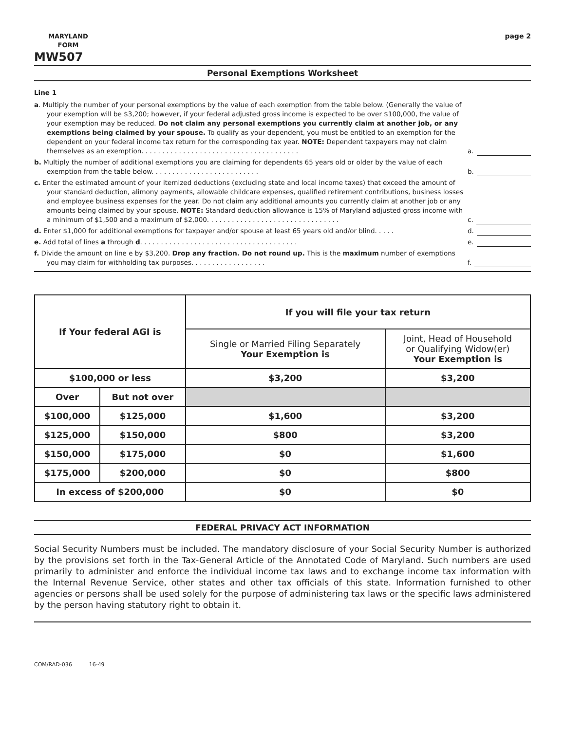MARYLAND
FORM
MW507
page 2
Personal Exemptions Worksheet
Line 1
a. Multiply the number of your personal exemptions by the value of each exemption from the table below. (Generally the value of your exemption will be $3,200; however, if your federal adjusted gross income is expected to be over $100,000, the value of your exemption may be reduced. Do not claim any personal exemptions you currently claim at another job, or any exemptions being claimed by your spouse. To qualify as your dependent, you must be entitled to an exemption for the dependent on your federal income tax return for the corresponding tax year. NOTE: Dependent taxpayers may not claim themselves as an exemption. . . . . . . . . . . . . . . . . . . . . . . . . . . . . . . . . . . . . .
a.
b. Multiply the number of additional exemptions you are claiming for dependents 65 years old or older by the value of each exemption from the table below. . . . . . . . . . . . . . . . . . . . . . . . . .
b.
c. Enter the estimated amount of your itemized deductions (excluding state and local income taxes) that exceed the amount of your standard deduction, alimony payments, allowable childcare expenses, qualified retirement contributions, business losses and employee business expenses for the year. Do not claim any additional amounts you currently claim at another job or any amounts being claimed by your spouse. NOTE: Standard deduction allowance is 15% of Maryland adjusted gross income with a minimum of $1,500 and a maximum of $2,000. . . . . . . . . . . . . . . . . . . . . . . . . . . . . . . .
c.
d. Enter $1,000 for additional exemptions for taxpayer and/or spouse at least 65 years old and/or blind. . . . .
d.
e. Add total of lines a through d. . . . . . . . . . . . . . . . . . . . . . . . . . . . . . . . . . . . . .
e.
f. Divide the amount on line e by $3,200. Drop any fraction. Do not round up. This is the maximum number of exemptions you may claim for withholding tax purposes. . . . . . . . . . . . . . . . . .
f.
| If Your federal AGI is | | If you will file your tax return | |
| --- | --- | --- | --- |
| | | Single or Married Filing Separately Your Exemption is | Joint, Head of Household or Qualifying Widow(er) Your Exemption is |
| $100,000 or less | | $3,200 | $3,200 |
| Over | But not over | | |
| $100,000 | $125,000 | $1,600 | $3,200 |
| $125,000 | $150,000 | $800 | $3,200 |
| $150,000 | $175,000 | $0 | $1,600 |
| $175,000 | $200,000 | $0 | $800 |
| In excess of $200,000 | | $0 | $0 |
FEDERAL PRIVACY ACT INFORMATION
Social Security Numbers must be included. The mandatory disclosure of your Social Security Number is authorized by the provisions set forth in the Tax-General Article of the Annotated Code of Maryland. Such numbers are used primarily to administer and enforce the individual income tax laws and to exchange income tax information with the Internal Revenue Service, other states and other tax officials of this state. Information furnished to other agencies or persons shall be used solely for the purpose of administering tax laws or the specific laws administered by the person having statutory right to obtain it.
COM/RAD-036 16-49